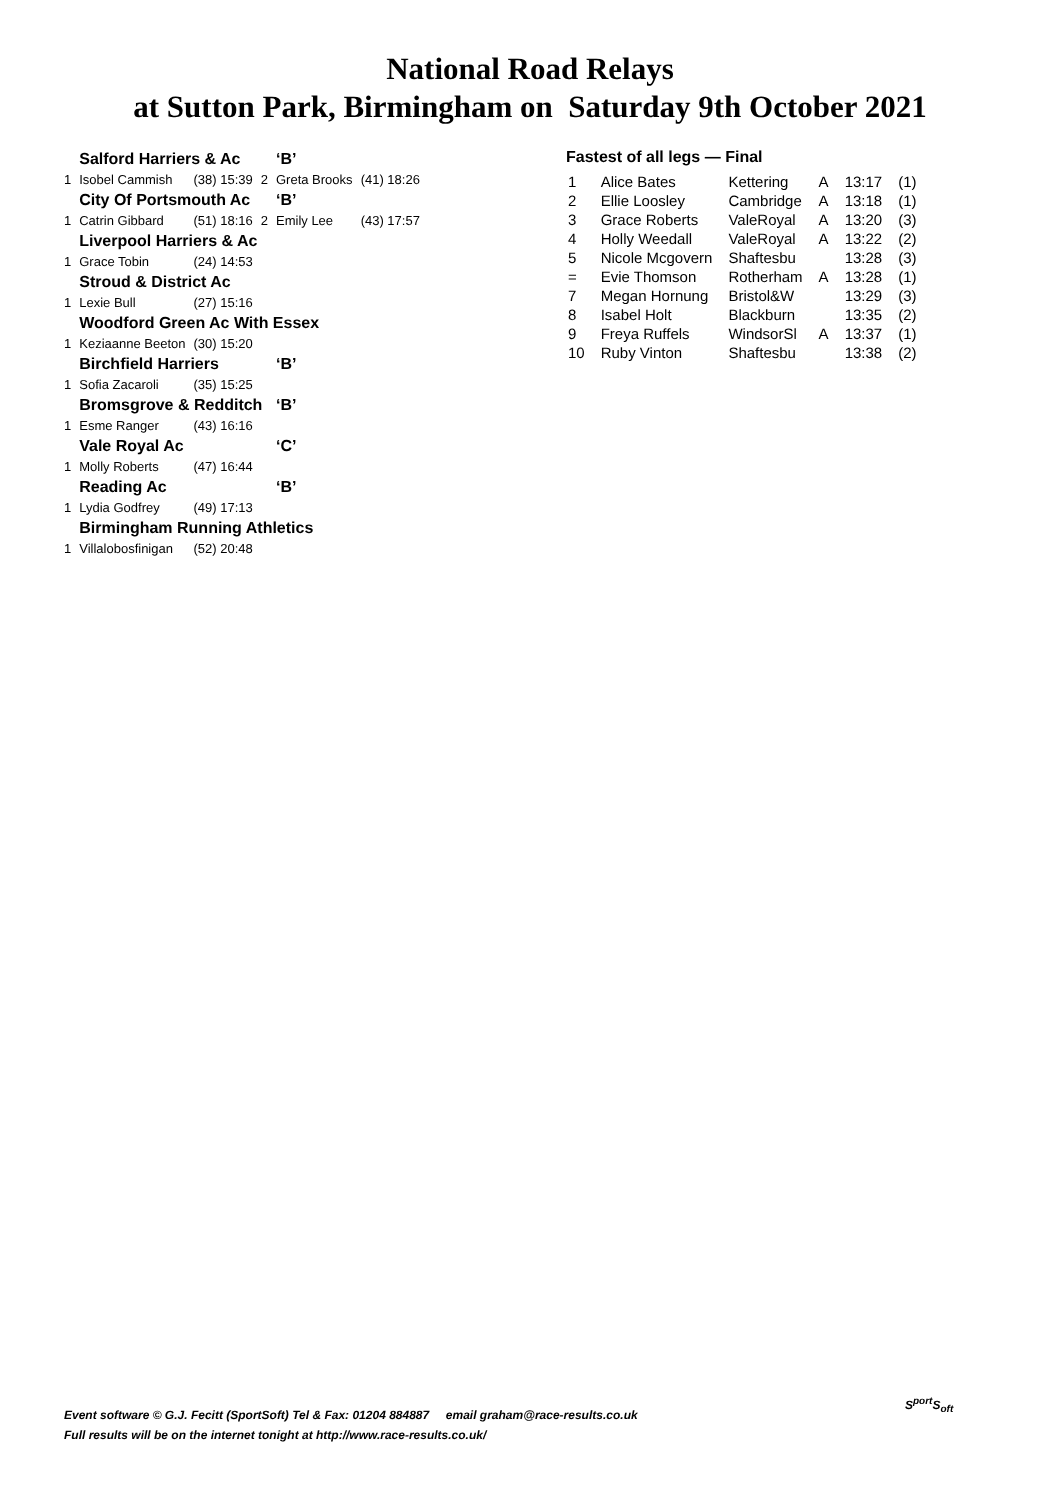National Road Relays
at Sutton Park, Birmingham on Saturday 9th October 2021
| | Salford Harriers & Ac | | | | ‘B’ | |
| 1 | Isobel Cammish | (38) 15:39 | 2 | Greta Brooks | | (41) 18:26 |
| | City Of Portsmouth Ac | | | | ‘B’ | |
| 1 | Catrin Gibbard | (51) 18:16 | 2 | Emily Lee | | (43) 17:57 |
| | Liverpool Harriers & Ac | | | | | |
| 1 | Grace Tobin | (24) 14:53 | | | | |
| | Stroud & District Ac | | | | | |
| 1 | Lexie Bull | (27) 15:16 | | | | |
| | Woodford Green Ac With Essex | | | | | |
| 1 | Keziaanne Beeton | (30) 15:20 | | | | |
| | Birchfield Harriers | | | | ‘B’ | |
| 1 | Sofia Zacaroli | (35) 15:25 | | | | |
| | Bromsgrove & Redditch | | | | ‘B’ | |
| 1 | Esme Ranger | (43) 16:16 | | | | |
| | Vale Royal Ac | | | | ‘C’ | |
| 1 | Molly Roberts | (47) 16:44 | | | | |
| | Reading Ac | | | | ‘B’ | |
| 1 | Lydia Godfrey | (49) 17:13 | | | | |
| | Birmingham Running Athletics | | | | | |
| 1 | Villalobosfinigan | (52) 20:48 | | | | |
Fastest of all legs — Final
| 1 | Alice Bates | Kettering | A | 13:17 | (1) |
| 2 | Ellie Loosley | Cambridge | A | 13:18 | (1) |
| 3 | Grace Roberts | ValeRoyal | A | 13:20 | (3) |
| 4 | Holly Weedall | ValeRoyal | A | 13:22 | (2) |
| 5 | Nicole Mcgovern | Shaftesbu | | 13:28 | (3) |
| = | Evie Thomson | Rotherham | A | 13:28 | (1) |
| 7 | Megan Hornung | Bristol&W | | 13:29 | (3) |
| 8 | Isabel Holt | Blackburn | | 13:35 | (2) |
| 9 | Freya Ruffels | WindsorSl | A | 13:37 | (1) |
| 10 | Ruby Vinton | Shaftesbu | | 13:38 | (2) |
Event software © G.J. Fecitt (SportSoft) Tel & Fax: 01204 884887 email graham@race-results.co.uk
Full results will be on the internet tonight at http://www.race-results.co.uk/
S<sup>port</sup>S<sub>oft</sub>